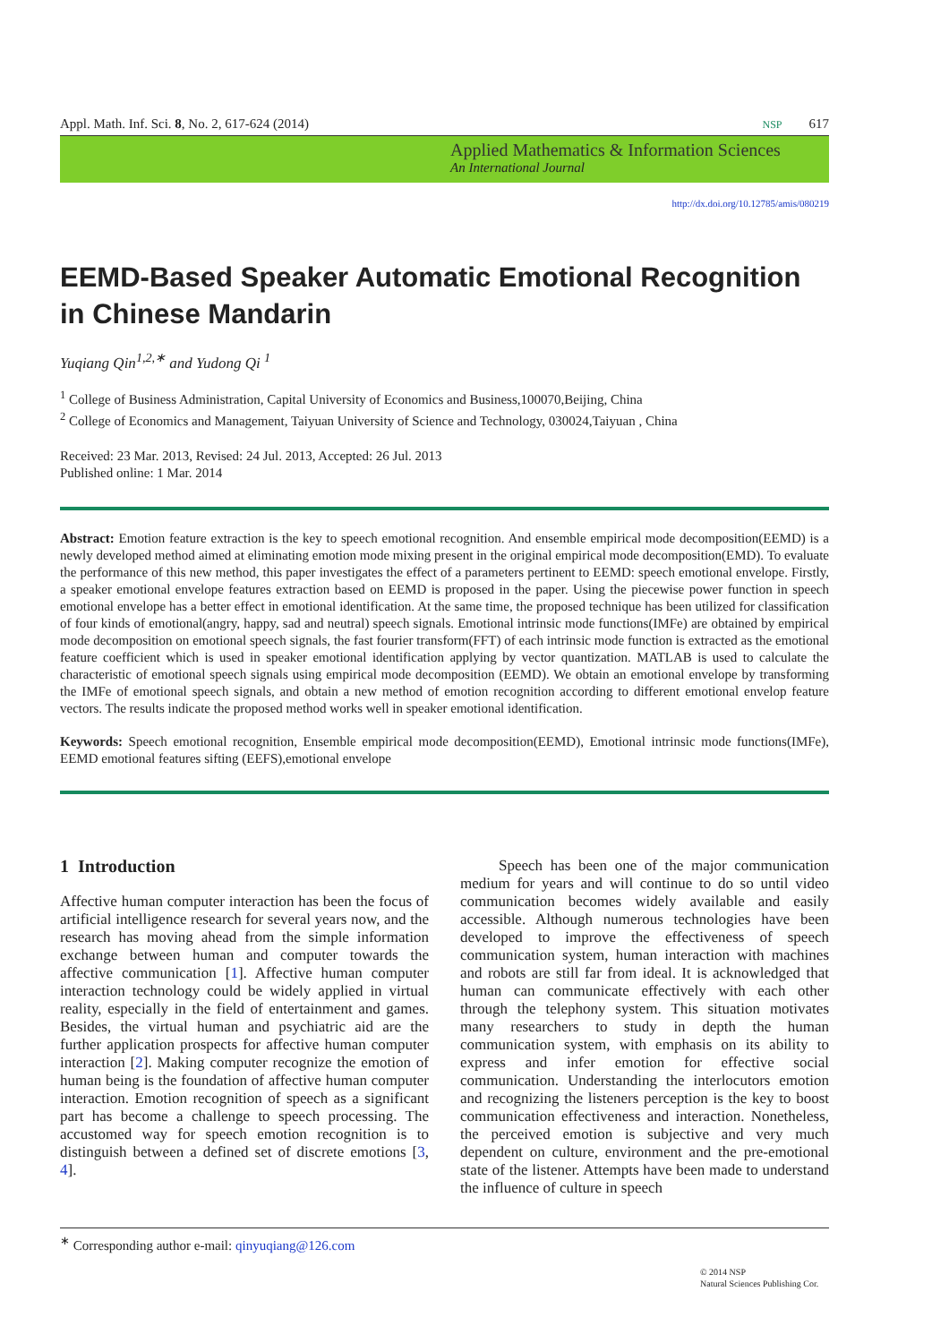Appl. Math. Inf. Sci. 8, No. 2, 617-624 (2014) NSP 617
Applied Mathematics & Information Sciences
An International Journal
http://dx.doi.org/10.12785/amis/080219
EEMD-Based Speaker Automatic Emotional Recognition in Chinese Mandarin
Yuqiang Qin<sup>1,2,∗</sup> and Yudong Qi <sup>1</sup>
<sup>1</sup> College of Business Administration, Capital University of Economics and Business,100070,Beijing, China
<sup>2</sup> College of Economics and Management, Taiyuan University of Science and Technology, 030024,Taiyuan , China
Received: 23 Mar. 2013, Revised: 24 Jul. 2013, Accepted: 26 Jul. 2013
Published online: 1 Mar. 2014
Abstract: Emotion feature extraction is the key to speech emotional recognition. And ensemble empirical mode decomposition(EEMD) is a newly developed method aimed at eliminating emotion mode mixing present in the original empirical mode decomposition(EMD). To evaluate the performance of this new method, this paper investigates the effect of a parameters pertinent to EEMD: speech emotional envelope. Firstly, a speaker emotional envelope features extraction based on EEMD is proposed in the paper. Using the piecewise power function in speech emotional envelope has a better effect in emotional identification. At the same time, the proposed technique has been utilized for classification of four kinds of emotional(angry, happy, sad and neutral) speech signals. Emotional intrinsic mode functions(IMFe) are obtained by empirical mode decomposition on emotional speech signals, the fast fourier transform(FFT) of each intrinsic mode function is extracted as the emotional feature coefficient which is used in speaker emotional identification applying by vector quantization. MATLAB is used to calculate the characteristic of emotional speech signals using empirical mode decomposition (EEMD). We obtain an emotional envelope by transforming the IMFe of emotional speech signals, and obtain a new method of emotion recognition according to different emotional envelop feature vectors. The results indicate the proposed method works well in speaker emotional identification.
Keywords: Speech emotional recognition, Ensemble empirical mode decomposition(EEMD), Emotional intrinsic mode functions(IMFe), EEMD emotional features sifting (EEFS),emotional envelope
1 Introduction
Affective human computer interaction has been the focus of artificial intelligence research for several years now, and the research has moving ahead from the simple information exchange between human and computer towards the affective communication [1]. Affective human computer interaction technology could be widely applied in virtual reality, especially in the field of entertainment and games. Besides, the virtual human and psychiatric aid are the further application prospects for affective human computer interaction [2]. Making computer recognize the emotion of human being is the foundation of affective human computer interaction. Emotion recognition of speech as a significant part has become a challenge to speech processing. The accustomed way for speech emotion recognition is to distinguish between a defined set of discrete emotions [3, 4].
Speech has been one of the major communication medium for years and will continue to do so until video communication becomes widely available and easily accessible. Although numerous technologies have been developed to improve the effectiveness of speech communication system, human interaction with machines and robots are still far from ideal. It is acknowledged that human can communicate effectively with each other through the telephony system. This situation motivates many researchers to study in depth the human communication system, with emphasis on its ability to express and infer emotion for effective social communication. Understanding the interlocutors emotion and recognizing the listeners perception is the key to boost communication effectiveness and interaction. Nonetheless, the perceived emotion is subjective and very much dependent on culture, environment and the pre-emotional state of the listener. Attempts have been made to understand the influence of culture in speech
<sup>∗</sup> Corresponding author e-mail: qinyuqiang@126.com
© 2014 NSP
Natural Sciences Publishing Cor.